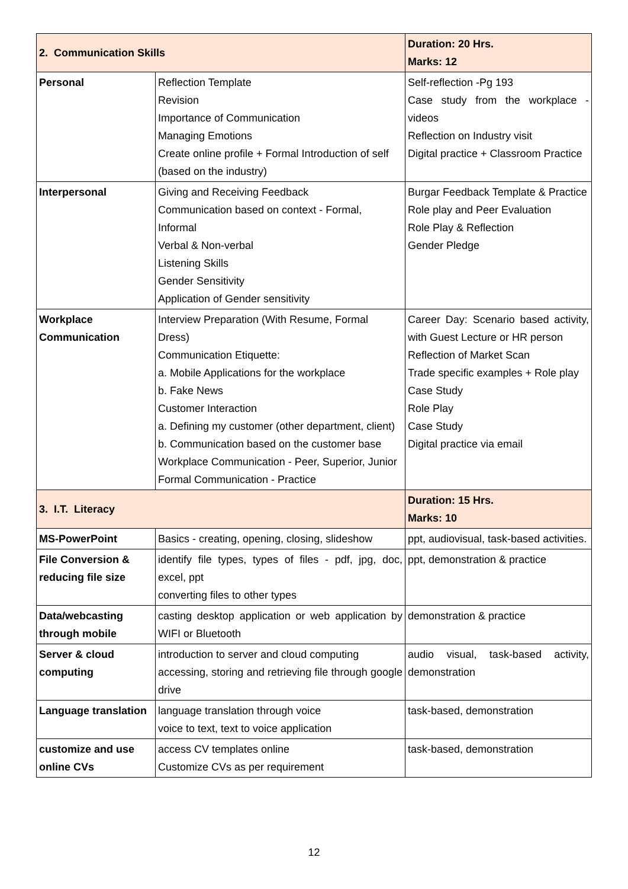| 2. Communication Skills | | Duration: 20 Hrs. Marks: 12 |
| --- | --- | --- |
| Personal | Reflection Template Revision Importance of Communication Managing Emotions Create online profile + Formal Introduction of self (based on the industry) | Self-reflection -Pg 193 Case study from the workplace - videos Reflection on Industry visit Digital practice + Classroom Practice |
| Interpersonal | Giving and Receiving Feedback Communication based on context - Formal, Informal Verbal & Non-verbal Listening Skills Gender Sensitivity Application of Gender sensitivity | Burgar Feedback Template & Practice Role play and Peer Evaluation Role Play & Reflection Gender Pledge |
| Workplace Communication | Interview Preparation (With Resume, Formal Dress) Communication Etiquette: a. Mobile Applications for the workplace b. Fake News Customer Interaction a. Defining my customer (other department, client) b. Communication based on the customer base Workplace Communication - Peer, Superior, Junior Formal Communication - Practice | Career Day: Scenario based activity, with Guest Lecture or HR person Reflection of Market Scan Trade specific examples + Role play Case Study Role Play Case Study Digital practice via email |
| 3. I.T. Literacy | | Duration: 15 Hrs. Marks: 10 |
| MS-PowerPoint | Basics - creating, opening, closing, slideshow | ppt, audiovisual, task-based activities. |
| File Conversion & reducing file size | identify file types, types of files - pdf, jpg, doc, excel, ppt converting files to other types | ppt, demonstration & practice |
| Data/webcasting through mobile | casting desktop application or web application by WIFI or Bluetooth | demonstration & practice |
| Server & cloud computing | introduction to server and cloud computing accessing, storing and retrieving file through google drive | audio visual, task-based activity, demonstration |
| Language translation | language translation through voice voice to text, text to voice application | task-based, demonstration |
| customize and use online CVs | access CV templates online Customize CVs as per requirement | task-based, demonstration |
12